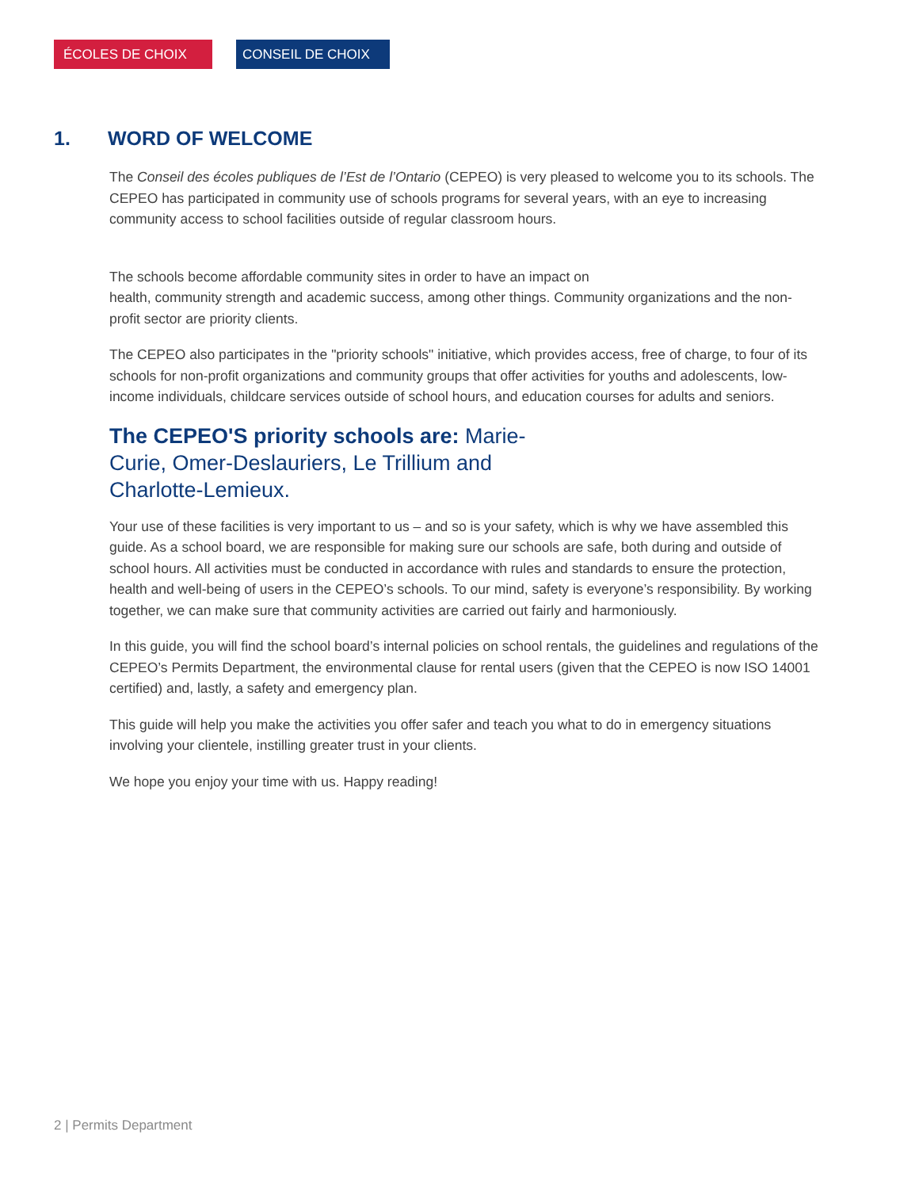ÉCOLES DE CHOIX CONSEIL DE CHOIX
1. WORD OF WELCOME
The Conseil des écoles publiques de l’Est de l’Ontario (CEPEO) is very pleased to welcome you to its schools. The CEPEO has participated in community use of schools programs for several years, with an eye to increasing community access to school facilities outside of regular classroom hours.
The schools become affordable community sites in order to have an impact on
health, community strength and academic success, among other things. Community organizations and the non-profit sector are priority clients.
The CEPEO also participates in the "priority schools" initiative, which provides access, free of charge, to four of its schools for non-profit organizations and community groups that offer activities for youths and adolescents, low-income individuals, childcare services outside of school hours, and education courses for adults and seniors.
The CEPEO'S priority schools are: Marie-Curie, Omer-Deslauriers, Le Trillium and Charlotte-Lemieux.
Your use of these facilities is very important to us – and so is your safety, which is why we have assembled this guide. As a school board, we are responsible for making sure our schools are safe, both during and outside of school hours. All activities must be conducted in accordance with rules and standards to ensure the protection, health and well-being of users in the CEPEO’s schools. To our mind, safety is everyone’s responsibility. By working together, we can make sure that community activities are carried out fairly and harmoniously.
In this guide, you will find the school board’s internal policies on school rentals, the guidelines and regulations of the CEPEO’s Permits Department, the environmental clause for rental users (given that the CEPEO is now ISO 14001 certified) and, lastly, a safety and emergency plan.
This guide will help you make the activities you offer safer and teach you what to do in emergency situations involving your clientele, instilling greater trust in your clients.
We hope you enjoy your time with us. Happy reading!
2 | Permits Department